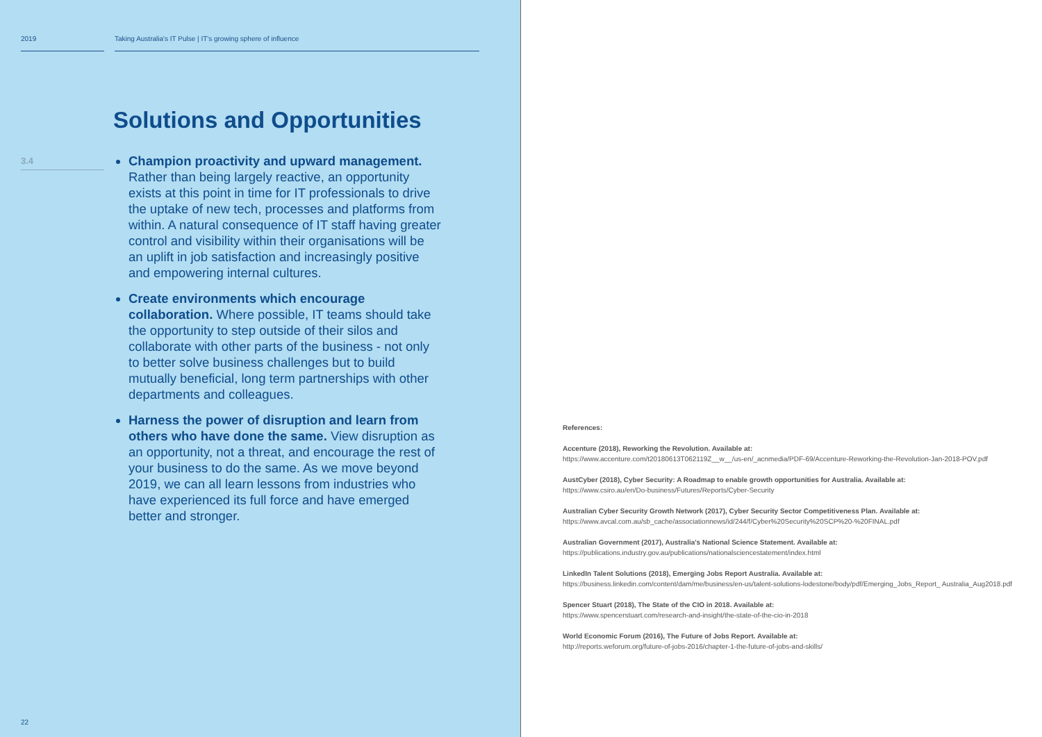2019 Taking Australia's IT Pulse | IT's growing sphere of influence
Solutions and Opportunities
3.4
Champion proactivity and upward management. Rather than being largely reactive, an opportunity exists at this point in time for IT professionals to drive the uptake of new tech, processes and platforms from within. A natural consequence of IT staff having greater control and visibility within their organisations will be an uplift in job satisfaction and increasingly positive and empowering internal cultures.
Create environments which encourage collaboration. Where possible, IT teams should take the opportunity to step outside of their silos and collaborate with other parts of the business - not only to better solve business challenges but to build mutually beneficial, long term partnerships with other departments and colleagues.
Harness the power of disruption and learn from others who have done the same. View disruption as an opportunity, not a threat, and encourage the rest of your business to do the same. As we move beyond 2019, we can all learn lessons from industries who have experienced its full force and have emerged better and stronger.
22
References:
Accenture (2018), Reworking the Revolution. Available at:
https://www.accenture.com/t20180613T062119Z__w__/us-en/_acnmedia/PDF-69/Accenture-Reworking-the-Revolution-Jan-2018-POV.pdf
AustCyber (2018), Cyber Security: A Roadmap to enable growth opportunities for Australia. Available at:
https://www.csiro.au/en/Do-business/Futures/Reports/Cyber-Security
Australian Cyber Security Growth Network (2017), Cyber Security Sector Competitiveness Plan. Available at:
https://www.avcal.com.au/sb_cache/associationnews/id/244/f/Cyber%20Security%20SCP%20-%20FINAL.pdf
Australian Government (2017), Australia's National Science Statement. Available at:
https://publications.industry.gov.au/publications/nationalsciencestatement/index.html
LinkedIn Talent Solutions (2018), Emerging Jobs Report Australia. Available at:
https://business.linkedin.com/content/dam/me/business/en-us/talent-solutions-lodestone/body/pdf/Emerging_Jobs_Report_ Australia_Aug2018.pdf
Spencer Stuart (2018), The State of the CIO in 2018. Available at:
https://www.spencerstuart.com/research-and-insight/the-state-of-the-cio-in-2018
World Economic Forum (2016), The Future of Jobs Report. Available at:
http://reports.weforum.org/future-of-jobs-2016/chapter-1-the-future-of-jobs-and-skills/